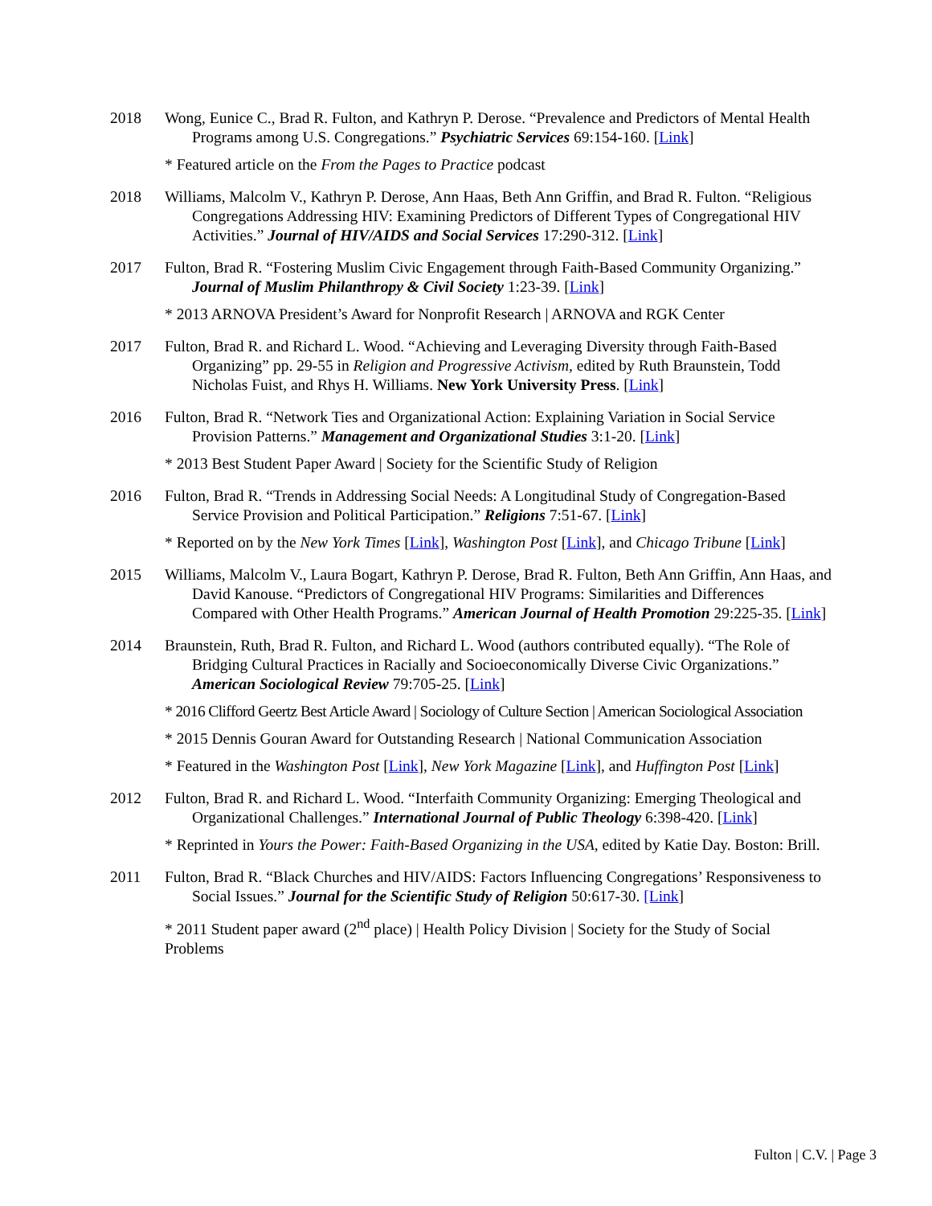2018 Wong, Eunice C., Brad R. Fulton, and Kathryn P. Derose. “Prevalence and Predictors of Mental Health Programs among U.S. Congregations.” Psychiatric Services 69:154-160. [Link]
* Featured article on the From the Pages to Practice podcast
2018 Williams, Malcolm V., Kathryn P. Derose, Ann Haas, Beth Ann Griffin, and Brad R. Fulton. “Religious Congregations Addressing HIV: Examining Predictors of Different Types of Congregational HIV Activities.” Journal of HIV/AIDS and Social Services 17:290-312. [Link]
2017 Fulton, Brad R. “Fostering Muslim Civic Engagement through Faith-Based Community Organizing.” Journal of Muslim Philanthropy & Civil Society 1:23-39. [Link]
* 2013 ARNOVA President’s Award for Nonprofit Research | ARNOVA and RGK Center
2017 Fulton, Brad R. and Richard L. Wood. “Achieving and Leveraging Diversity through Faith-Based Organizing” pp. 29-55 in Religion and Progressive Activism, edited by Ruth Braunstein, Todd Nicholas Fuist, and Rhys H. Williams. New York University Press. [Link]
2016 Fulton, Brad R. “Network Ties and Organizational Action: Explaining Variation in Social Service Provision Patterns.” Management and Organizational Studies 3:1-20. [Link]
* 2013 Best Student Paper Award | Society for the Scientific Study of Religion
2016 Fulton, Brad R. “Trends in Addressing Social Needs: A Longitudinal Study of Congregation-Based Service Provision and Political Participation.” Religions 7:51-67. [Link]
* Reported on by the New York Times [Link], Washington Post [Link], and Chicago Tribune [Link]
2015 Williams, Malcolm V., Laura Bogart, Kathryn P. Derose, Brad R. Fulton, Beth Ann Griffin, Ann Haas, and David Kanouse. “Predictors of Congregational HIV Programs: Similarities and Differences Compared with Other Health Programs.” American Journal of Health Promotion 29:225-35. [Link]
2014 Braunstein, Ruth, Brad R. Fulton, and Richard L. Wood (authors contributed equally). “The Role of Bridging Cultural Practices in Racially and Socioeconomically Diverse Civic Organizations.” American Sociological Review 79:705-25. [Link]
* 2016 Clifford Geertz Best Article Award | Sociology of Culture Section | American Sociological Association
* 2015 Dennis Gouran Award for Outstanding Research | National Communication Association
* Featured in the Washington Post [Link], New York Magazine [Link], and Huffington Post [Link]
2012 Fulton, Brad R. and Richard L. Wood. “Interfaith Community Organizing: Emerging Theological and Organizational Challenges.” International Journal of Public Theology 6:398-420. [Link]
* Reprinted in Yours the Power: Faith-Based Organizing in the USA, edited by Katie Day. Boston: Brill.
2011 Fulton, Brad R. “Black Churches and HIV/AIDS: Factors Influencing Congregations’ Responsiveness to Social Issues.” Journal for the Scientific Study of Religion 50:617-30. [Link]
* 2011 Student paper award (2<sup>nd</sup> place) | Health Policy Division | Society for the Study of Social Problems
Fulton | C.V. | Page 3